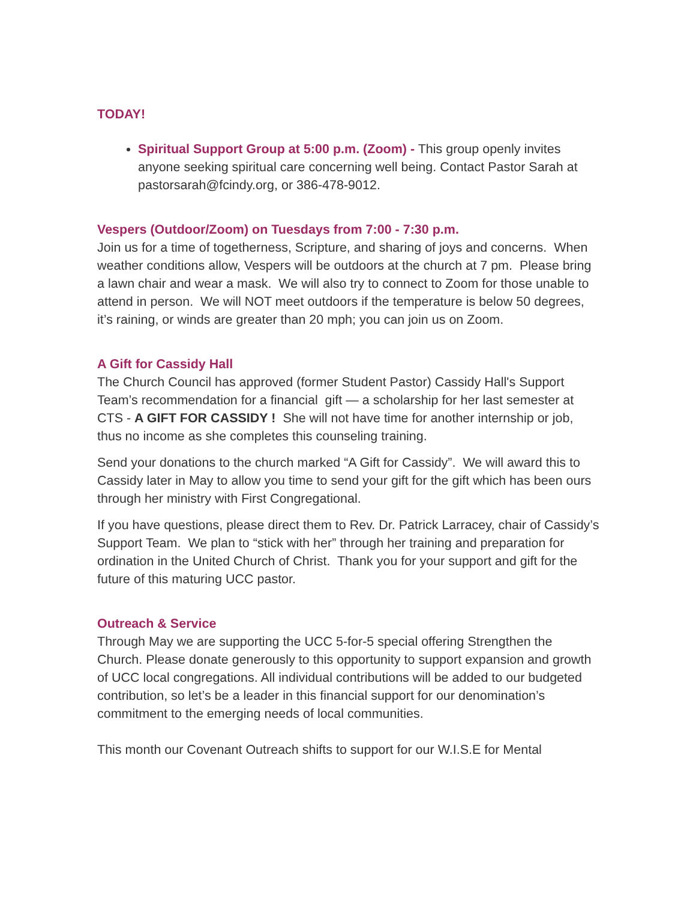TODAY!
Spiritual Support Group at 5:00 p.m. (Zoom) - This group openly invites anyone seeking spiritual care concerning well being. Contact Pastor Sarah at pastorsarah@fcindy.org, or 386-478-9012.
Vespers (Outdoor/Zoom) on Tuesdays from 7:00 - 7:30 p.m.
Join us for a time of togetherness, Scripture, and sharing of joys and concerns. When weather conditions allow, Vespers will be outdoors at the church at 7 pm. Please bring a lawn chair and wear a mask. We will also try to connect to Zoom for those unable to attend in person. We will NOT meet outdoors if the temperature is below 50 degrees, it’s raining, or winds are greater than 20 mph; you can join us on Zoom.
A Gift for Cassidy Hall
The Church Council has approved (former Student Pastor) Cassidy Hall's Support Team’s recommendation for a financial gift — a scholarship for her last semester at CTS - A GIFT FOR CASSIDY ! She will not have time for another internship or job, thus no income as she completes this counseling training.
Send your donations to the church marked “A Gift for Cassidy”. We will award this to Cassidy later in May to allow you time to send your gift for the gift which has been ours through her ministry with First Congregational.
If you have questions, please direct them to Rev. Dr. Patrick Larracey, chair of Cassidy’s Support Team. We plan to “stick with her” through her training and preparation for ordination in the United Church of Christ. Thank you for your support and gift for the future of this maturing UCC pastor.
Outreach & Service
Through May we are supporting the UCC 5-for-5 special offering Strengthen the Church. Please donate generously to this opportunity to support expansion and growth of UCC local congregations. All individual contributions will be added to our budgeted contribution, so let’s be a leader in this financial support for our denomination’s commitment to the emerging needs of local communities.
This month our Covenant Outreach shifts to support for our W.I.S.E for Mental